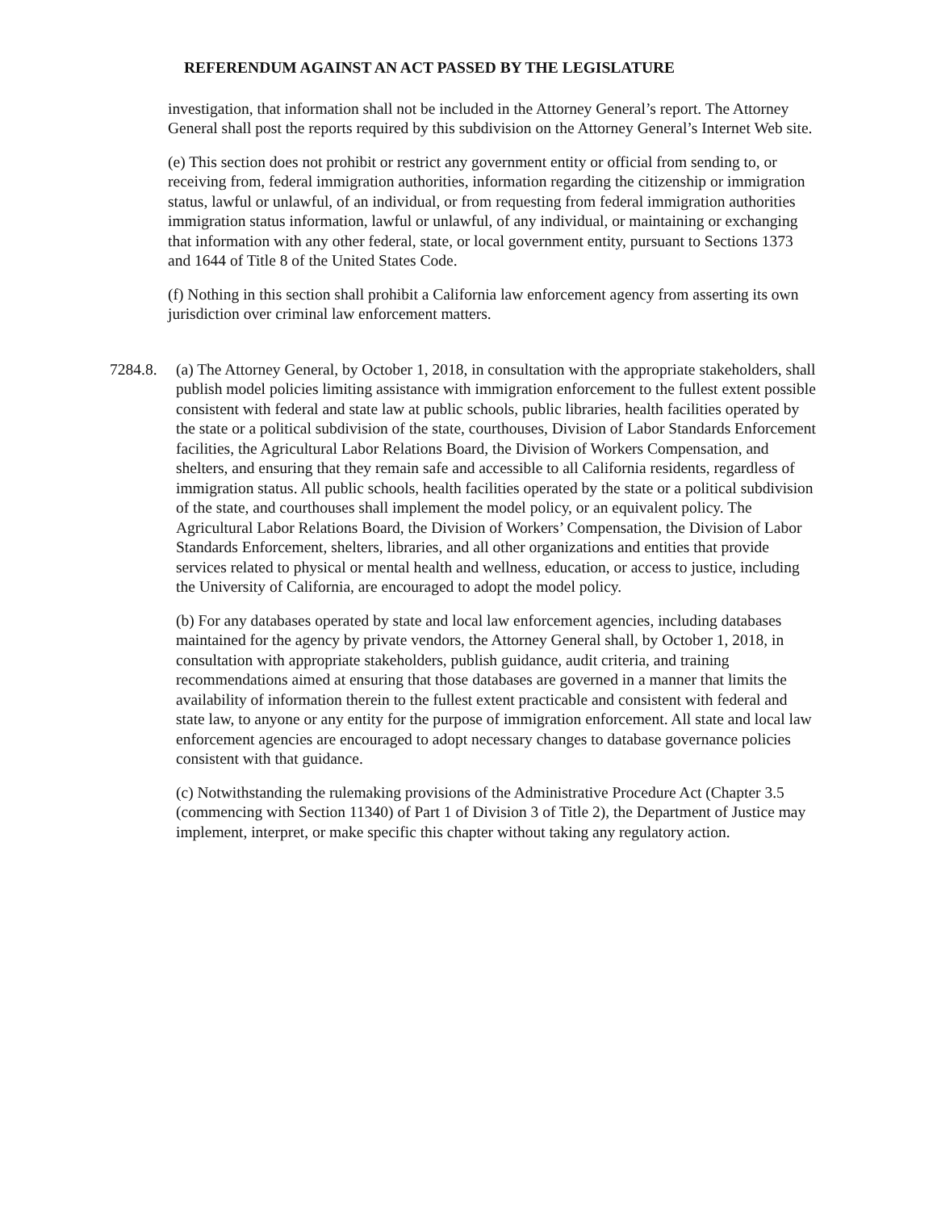REFERENDUM AGAINST AN ACT PASSED BY THE LEGISLATURE
investigation, that information shall not be included in the Attorney General’s report. The Attorney General shall post the reports required by this subdivision on the Attorney General’s Internet Web site.
(e) This section does not prohibit or restrict any government entity or official from sending to, or receiving from, federal immigration authorities, information regarding the citizenship or immigration status, lawful or unlawful, of an individual, or from requesting from federal immigration authorities immigration status information, lawful or unlawful, of any individual, or maintaining or exchanging that information with any other federal, state, or local government entity, pursuant to Sections 1373 and 1644 of Title 8 of the United States Code.
(f) Nothing in this section shall prohibit a California law enforcement agency from asserting its own jurisdiction over criminal law enforcement matters.
7284.8. (a) The Attorney General, by October 1, 2018, in consultation with the appropriate stakeholders, shall publish model policies limiting assistance with immigration enforcement to the fullest extent possible consistent with federal and state law at public schools, public libraries, health facilities operated by the state or a political subdivision of the state, courthouses, Division of Labor Standards Enforcement facilities, the Agricultural Labor Relations Board, the Division of Workers Compensation, and shelters, and ensuring that they remain safe and accessible to all California residents, regardless of immigration status. All public schools, health facilities operated by the state or a political subdivision of the state, and courthouses shall implement the model policy, or an equivalent policy. The Agricultural Labor Relations Board, the Division of Workers’ Compensation, the Division of Labor Standards Enforcement, shelters, libraries, and all other organizations and entities that provide services related to physical or mental health and wellness, education, or access to justice, including the University of California, are encouraged to adopt the model policy.
(b) For any databases operated by state and local law enforcement agencies, including databases maintained for the agency by private vendors, the Attorney General shall, by October 1, 2018, in consultation with appropriate stakeholders, publish guidance, audit criteria, and training recommendations aimed at ensuring that those databases are governed in a manner that limits the availability of information therein to the fullest extent practicable and consistent with federal and state law, to anyone or any entity for the purpose of immigration enforcement. All state and local law enforcement agencies are encouraged to adopt necessary changes to database governance policies consistent with that guidance.
(c) Notwithstanding the rulemaking provisions of the Administrative Procedure Act (Chapter 3.5 (commencing with Section 11340) of Part 1 of Division 3 of Title 2), the Department of Justice may implement, interpret, or make specific this chapter without taking any regulatory action.